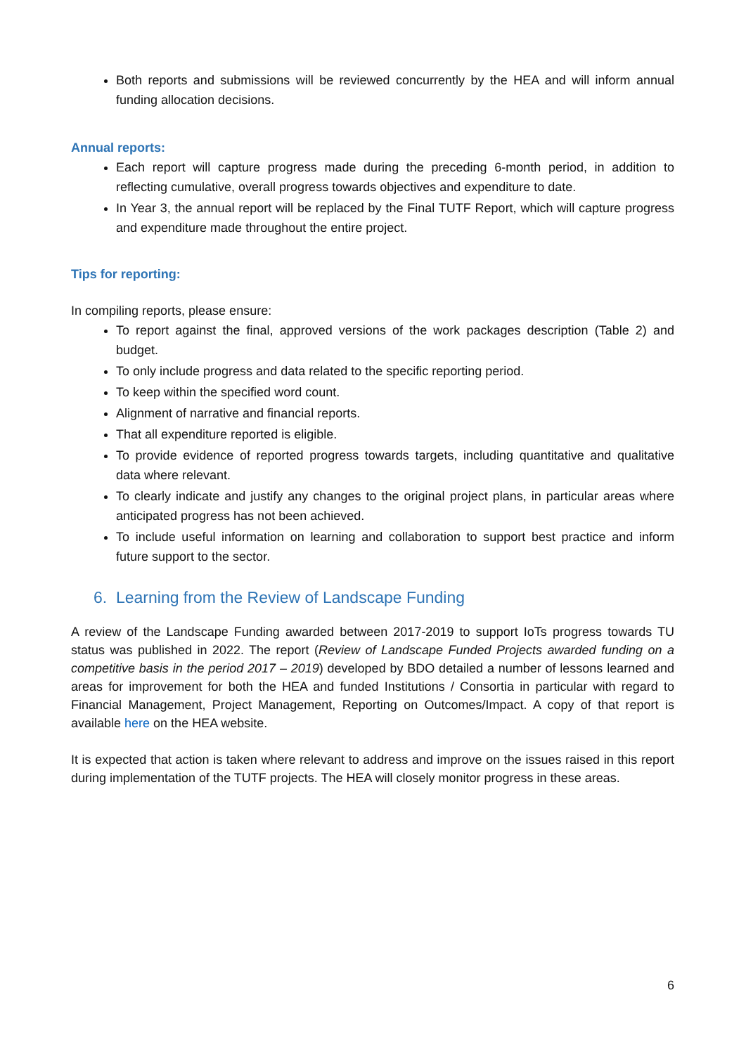Both reports and submissions will be reviewed concurrently by the HEA and will inform annual funding allocation decisions.
Annual reports:
Each report will capture progress made during the preceding 6-month period, in addition to reflecting cumulative, overall progress towards objectives and expenditure to date.
In Year 3, the annual report will be replaced by the Final TUTF Report, which will capture progress and expenditure made throughout the entire project.
Tips for reporting:
In compiling reports, please ensure:
To report against the final, approved versions of the work packages description (Table 2) and budget.
To only include progress and data related to the specific reporting period.
To keep within the specified word count.
Alignment of narrative and financial reports.
That all expenditure reported is eligible.
To provide evidence of reported progress towards targets, including quantitative and qualitative data where relevant.
To clearly indicate and justify any changes to the original project plans, in particular areas where anticipated progress has not been achieved.
To include useful information on learning and collaboration to support best practice and inform future support to the sector.
6. Learning from the Review of Landscape Funding
A review of the Landscape Funding awarded between 2017-2019 to support IoTs progress towards TU status was published in 2022. The report (Review of Landscape Funded Projects awarded funding on a competitive basis in the period 2017 – 2019) developed by BDO detailed a number of lessons learned and areas for improvement for both the HEA and funded Institutions / Consortia in particular with regard to Financial Management, Project Management, Reporting on Outcomes/Impact. A copy of that report is available here on the HEA website.
It is expected that action is taken where relevant to address and improve on the issues raised in this report during implementation of the TUTF projects. The HEA will closely monitor progress in these areas.
6